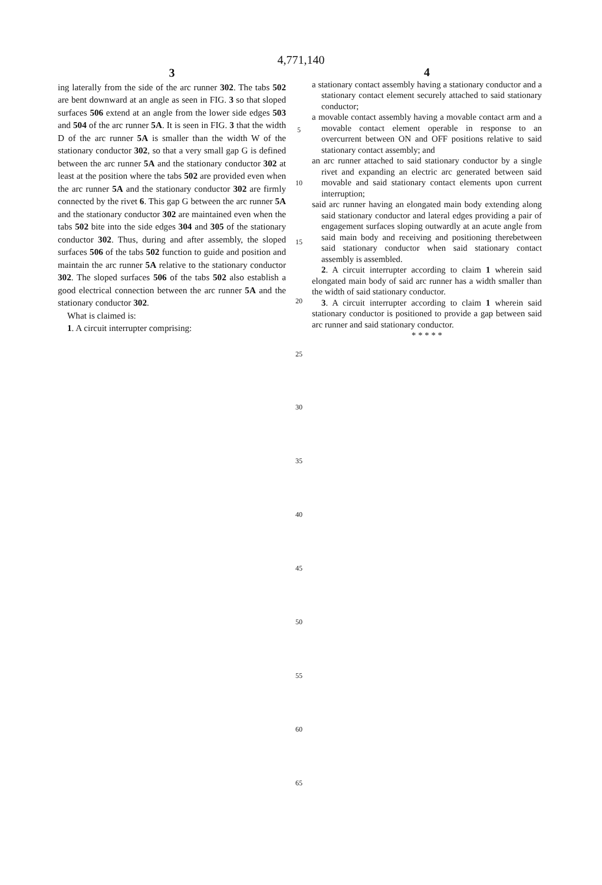4,771,140
3
ing laterally from the side of the arc runner 302. The tabs 502 are bent downward at an angle as seen in FIG. 3 so that sloped surfaces 506 extend at an angle from the lower side edges 503 and 504 of the arc runner 5A. It is seen in FIG. 3 that the width D of the arc runner 5A is smaller than the width W of the stationary conductor 302, so that a very small gap G is defined between the arc runner 5A and the stationary conductor 302 at least at the position where the tabs 502 are provided even when the arc runner 5A and the stationary conductor 302 are firmly connected by the rivet 6. This gap G between the arc runner 5A and the stationary conductor 302 are maintained even when the tabs 502 bite into the side edges 304 and 305 of the stationary conductor 302. Thus, during and after assembly, the sloped surfaces 506 of the tabs 502 function to guide and position and maintain the arc runner 5A relative to the stationary conductor 302. The sloped surfaces 506 of the tabs 502 also establish a good electrical connection between the arc runner 5A and the stationary conductor 302.
What is claimed is:
1. A circuit interrupter comprising:
5
10
15
20
25
30
35
40
45
50
55
60
65
4
a stationary contact assembly having a stationary conductor and a stationary contact element securely attached to said stationary conductor;
a movable contact assembly having a movable contact arm and a movable contact element operable in response to an overcurrent between ON and OFF positions relative to said stationary contact assembly; and
an arc runner attached to said stationary conductor by a single rivet and expanding an electric arc generated between said movable and said stationary contact elements upon current interruption;
said arc runner having an elongated main body extending along said stationary conductor and lateral edges providing a pair of engagement surfaces sloping outwardly at an acute angle from said main body and receiving and positioning therebetween said stationary conductor when said stationary contact assembly is assembled.
2. A circuit interrupter according to claim 1 wherein said elongated main body of said arc runner has a width smaller than the width of said stationary conductor.
3. A circuit interrupter according to claim 1 wherein said stationary conductor is positioned to provide a gap between said arc runner and said stationary conductor.
* * * * *